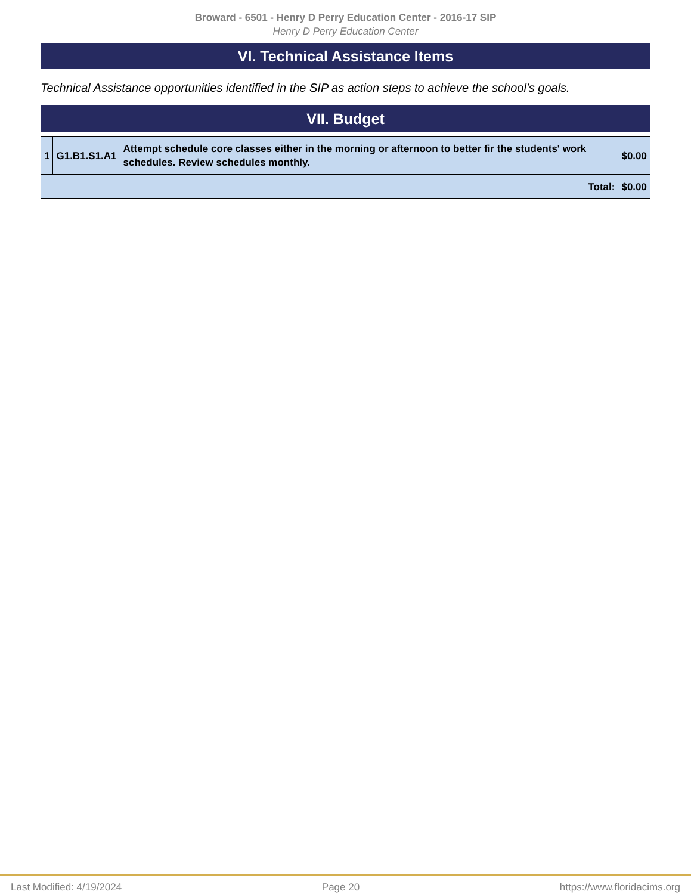Broward - 6501 - Henry D Perry Education Center - 2016-17 SIP
Henry D Perry Education Center
VI. Technical Assistance Items
Technical Assistance opportunities identified in the SIP as action steps to achieve the school's goals.
VII. Budget
| 1 | G1.B1.S1.A1 | Attempt schedule core classes either in the morning or afternoon to better fir the students' work schedules. Review schedules monthly. | $0.00 |
| Total: | | | $0.00 |
Last Modified: 4/19/2024 Page 20 https://www.floridacims.org